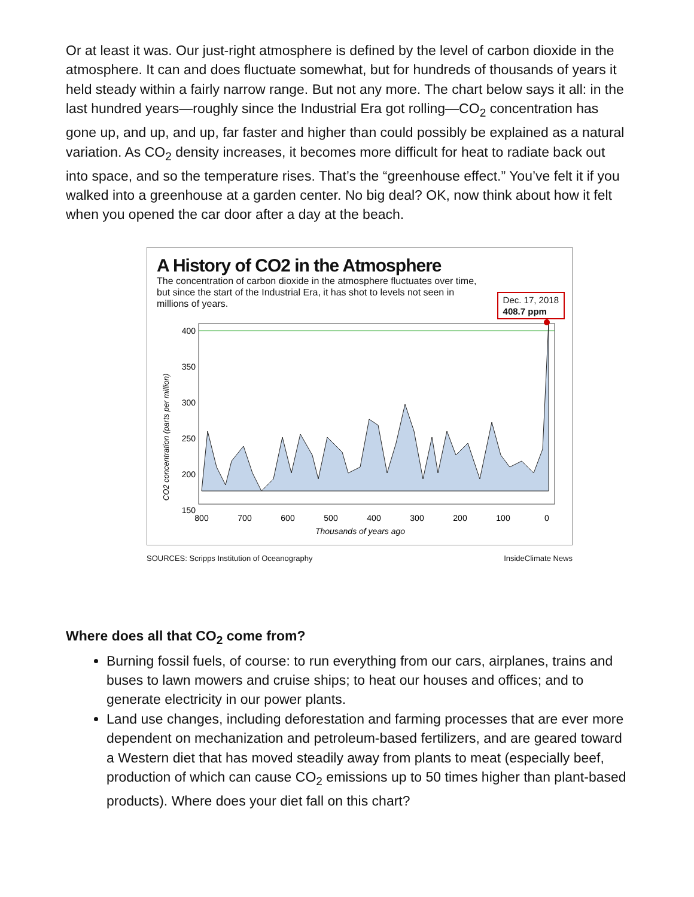Or at least it was. Our just-right atmosphere is defined by the level of carbon dioxide in the atmosphere. It can and does fluctuate somewhat, but for hundreds of thousands of years it held steady within a fairly narrow range. But not any more. The chart below says it all: in the last hundred years—roughly since the Industrial Era got rolling—CO<sub>2</sub> concentration has gone up, and up, and up, far faster and higher than could possibly be explained as a natural variation. As CO<sub>2</sub> density increases, it becomes more difficult for heat to radiate back out into space, and so the temperature rises. That’s the “greenhouse effect.” You’ve felt it if you walked into a greenhouse at a garden center. No big deal? OK, now think about how it felt when you opened the car door after a day at the beach.
A History of CO2 in the Atmosphere
The concentration of carbon dioxide in the atmosphere fluctuates over time, but since the start of the Industrial Era, it has shot to levels not seen in millions of years.
Dec. 17, 2018
408.7 ppm
CO2 concentration (parts per million)
400
350
300
250
200
150
800
700
600
500
400
300
200
100
0
Thousands of years ago
SOURCES: Scripps Institution of Oceanography InsideClimate News
Where does all that CO<sub>2</sub> come from?
Burning fossil fuels, of course: to run everything from our cars, airplanes, trains and buses to lawn mowers and cruise ships; to heat our houses and offices; and to generate electricity in our power plants.
Land use changes, including deforestation and farming processes that are ever more dependent on mechanization and petroleum-based fertilizers, and are geared toward a Western diet that has moved steadily away from plants to meat (especially beef, production of which can cause CO<sub>2</sub> emissions up to 50 times higher than plant-based products). Where does your diet fall on this chart?